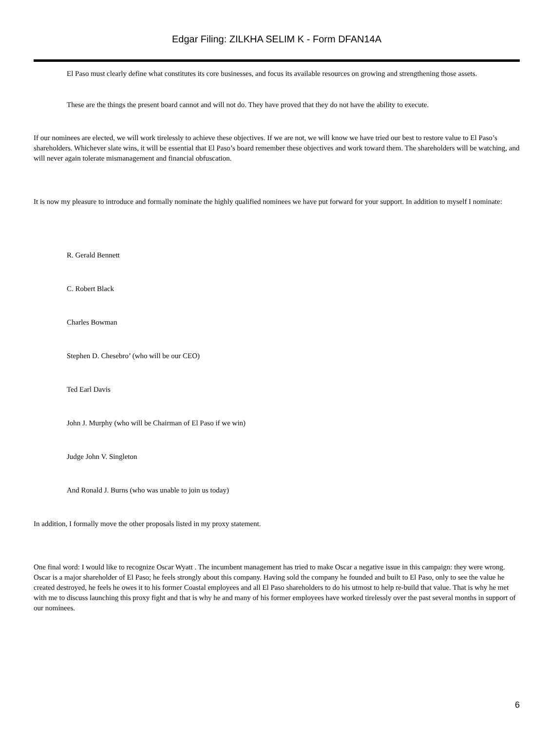Edgar Filing: ZILKHA SELIM K - Form DFAN14A
El Paso must clearly define what constitutes its core businesses, and focus its available resources on growing and strengthening those assets.
These are the things the present board cannot and will not do. They have proved that they do not have the ability to execute.
If our nominees are elected, we will work tirelessly to achieve these objectives. If we are not, we will know we have tried our best to restore value to El Paso’s shareholders. Whichever slate wins, it will be essential that El Paso’s board remember these objectives and work toward them. The shareholders will be watching, and will never again tolerate mismanagement and financial obfuscation.
It is now my pleasure to introduce and formally nominate the highly qualified nominees we have put forward for your support. In addition to myself I nominate:
R. Gerald Bennett
C. Robert Black
Charles Bowman
Stephen D. Chesebro’ (who will be our CEO)
Ted Earl Davis
John J. Murphy (who will be Chairman of El Paso if we win)
Judge John V. Singleton
And Ronald J. Burns (who was unable to join us today)
In addition, I formally move the other proposals listed in my proxy statement.
One final word: I would like to recognize Oscar Wyatt . The incumbent management has tried to make Oscar a negative issue in this campaign: they were wrong. Oscar is a major shareholder of El Paso; he feels strongly about this company. Having sold the company he founded and built to El Paso, only to see the value he created destroyed, he feels he owes it to his former Coastal employees and all El Paso shareholders to do his utmost to help re-build that value. That is why he met with me to discuss launching this proxy fight and that is why he and many of his former employees have worked tirelessly over the past several months in support of our nominees.
6